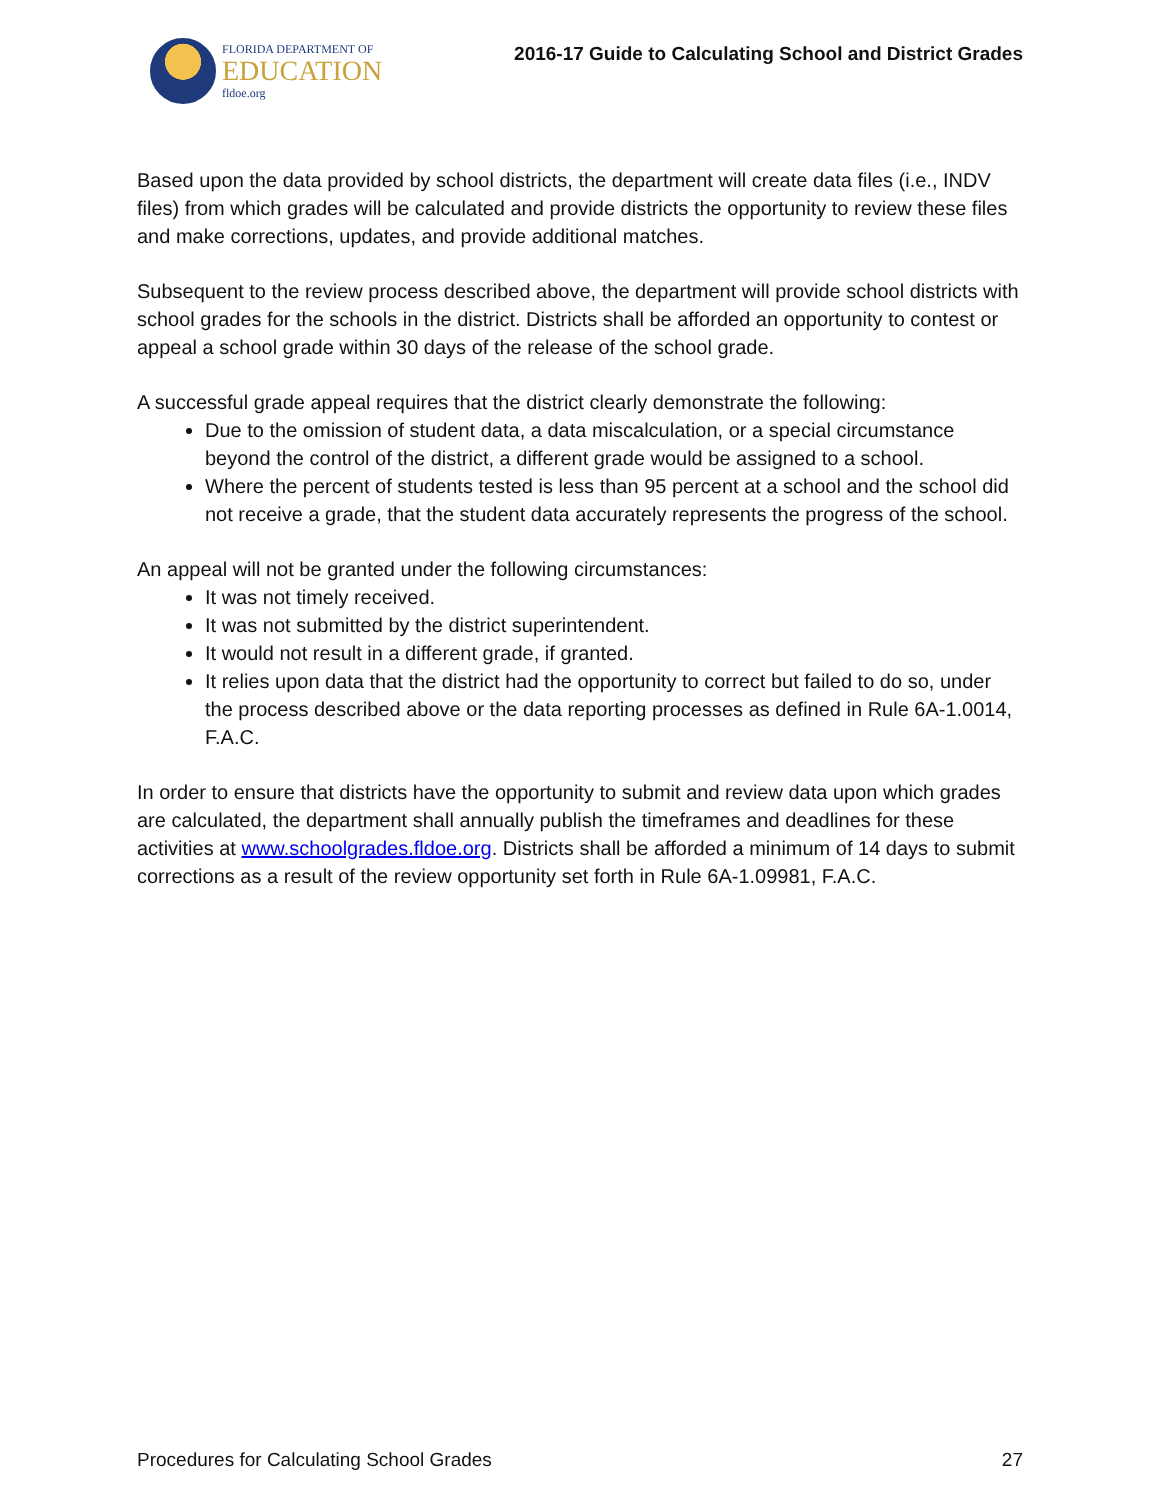FLORIDA DEPARTMENT OF
EDUCATION
fldoe.org
2016-17 Guide to Calculating School and District Grades
Based upon the data provided by school districts, the department will create data files (i.e., INDV files) from which grades will be calculated and provide districts the opportunity to review these files and make corrections, updates, and provide additional matches.
Subsequent to the review process described above, the department will provide school districts with school grades for the schools in the district. Districts shall be afforded an opportunity to contest or appeal a school grade within 30 days of the release of the school grade.
A successful grade appeal requires that the district clearly demonstrate the following:
Due to the omission of student data, a data miscalculation, or a special circumstance beyond the control of the district, a different grade would be assigned to a school.
Where the percent of students tested is less than 95 percent at a school and the school did not receive a grade, that the student data accurately represents the progress of the school.
An appeal will not be granted under the following circumstances:
It was not timely received.
It was not submitted by the district superintendent.
It would not result in a different grade, if granted.
It relies upon data that the district had the opportunity to correct but failed to do so, under the process described above or the data reporting processes as defined in Rule 6A-1.0014, F.A.C.
In order to ensure that districts have the opportunity to submit and review data upon which grades are calculated, the department shall annually publish the timeframes and deadlines for these activities at www.schoolgrades.fldoe.org. Districts shall be afforded a minimum of 14 days to submit corrections as a result of the review opportunity set forth in Rule 6A-1.09981, F.A.C.
Procedures for Calculating School Grades 27